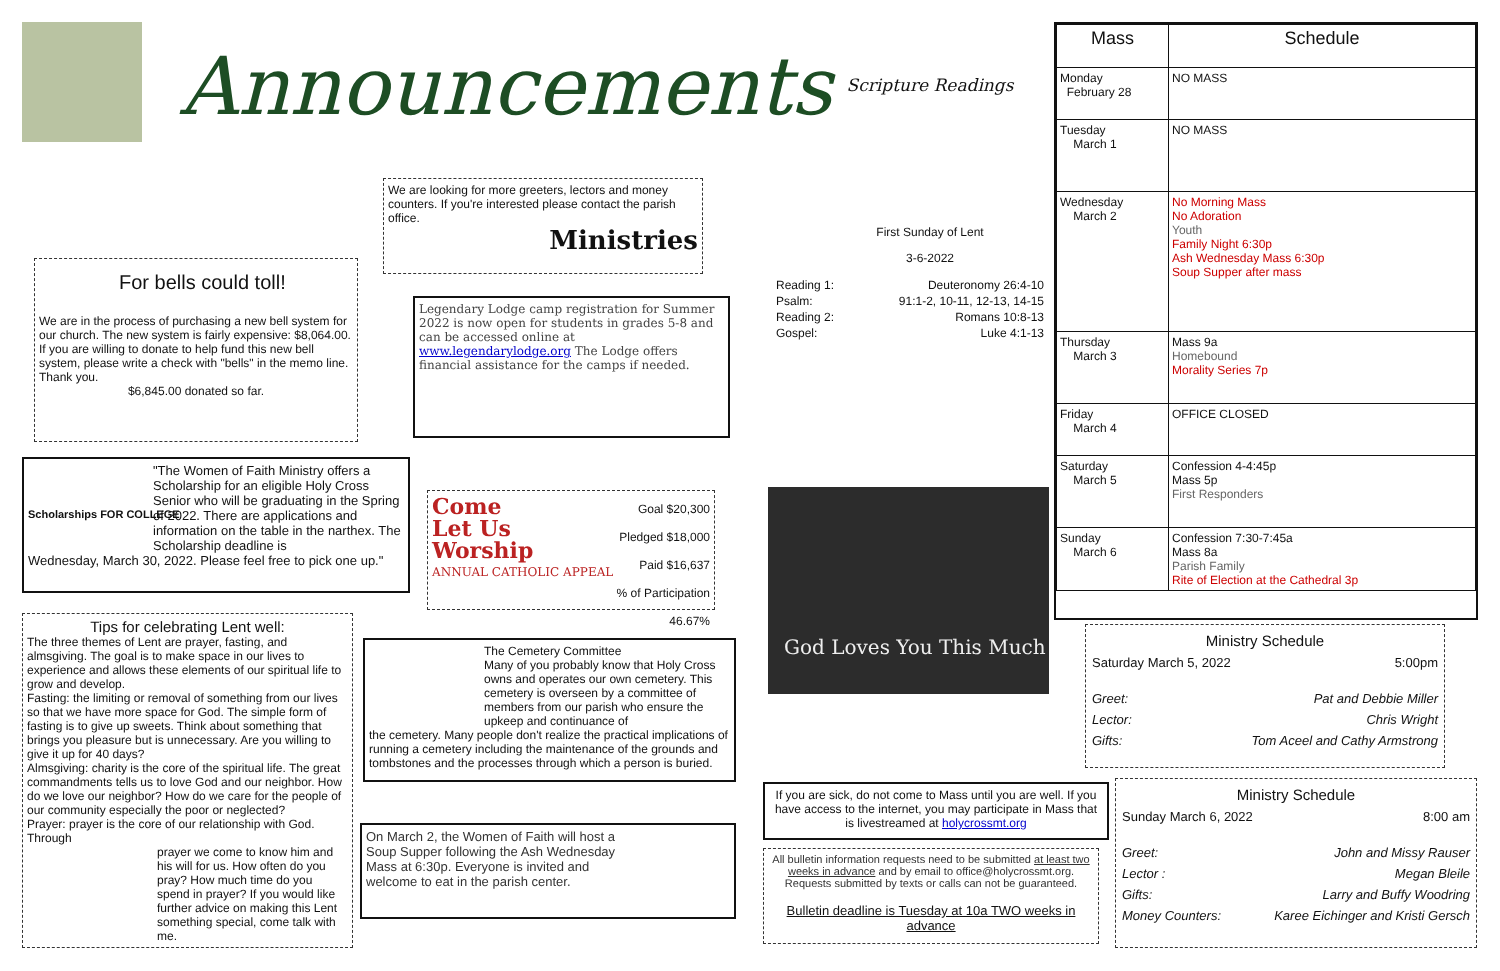Announcements
We are looking for more greeters, lectors and money counters. If you're interested please contact the parish office.
Ministries
For bells could toll!
We are in the process of purchasing a new bell system for our church. The new system is fairly expensive: $8,064.00. If you are willing to donate to help fund this new bell system, please write a check with "bells" in the memo line. Thank you.
$6,845.00 donated so far.
Legendary Lodge camp registration for Summer 2022 is now open for students in grades 5-8 and can be accessed online at www.legendarylodge.org The Lodge offers financial assistance for the camps if needed.
"The Women of Faith Ministry offers a Scholarship for an eligible Holy Cross Senior who will be graduating in the Spring of 2022. There are applications and information on the table in the narthex. The Scholarship deadline is
Wednesday, March 30, 2022. Please feel free to pick one up."
Scholarships FOR COLLEGE
Come
Let Us
Worship
ANNUAL CATHOLIC APPEAL
Goal $20,300
Pledged $18,000
Paid $16,637
% of Participation 46.67%
Tips for celebrating Lent well:
The three themes of Lent are prayer, fasting, and almsgiving. The goal is to make space in our lives to experience and allows these elements of our spiritual life to grow and develop.
Fasting: the limiting or removal of something from our lives so that we have more space for God. The simple form of fasting is to give up sweets. Think about something that brings you pleasure but is unnecessary. Are you willing to give it up for 40 days?
Almsgiving: charity is the core of the spiritual life. The great commandments tells us to love God and our neighbor. How do we love our neighbor? How do we care for the people of our community especially the poor or neglected?
Prayer: prayer is the core of our relationship with God. Through
prayer we come to know him and his will for us. How often do you pray? How much time do you spend in prayer? If you would like further advice on making this Lent something special, come talk with me.
The Cemetery Committee
Many of you probably know that Holy Cross owns and operates our own cemetery. This cemetery is overseen by a committee of members from our parish who ensure the upkeep and continuance of
the cemetery. Many people don't realize the practical implications of running a cemetery including the maintenance of the grounds and tombstones and the processes through which a person is buried.
On March 2, the Women of Faith will host a Soup Supper following the Ash Wednesday Mass at 6:30p. Everyone is invited and welcome to eat in the parish center.
Scripture Readings
First Sunday of Lent
3-6-2022
| Reading 1: | Deuteronomy 26:4-10 |
| Psalm: | 91:1-2, 10-11, 12-13, 14-15 |
| Reading 2: | Romans 10:8-13 |
| Gospel: | Luke 4:1-13 |
God Loves You This Much
| Mass | Schedule |
| --- | --- |
| Monday February 28 | NO MASS |
| Tuesday March 1 | NO MASS |
| Wednesday March 2 | No Morning Mass No Adoration Youth Family Night 6:30p Ash Wednesday Mass 6:30p Soup Supper after mass |
| Thursday March 3 | Mass 9a Homebound Morality Series 7p |
| Friday March 4 | OFFICE CLOSED |
| Saturday March 5 | Confession 4-4:45p Mass 5p First Responders |
| Sunday March 6 | Confession 7:30-7:45a Mass 8a Parish Family Rite of Election at the Cathedral 3p |
| Ministry Schedule | |
| Saturday March 5, 2022 | 5:00pm |
| Greet: | Pat and Debbie Miller |
| Lector: | Chris Wright |
| Gifts: | Tom Aceel and Cathy Armstrong |
| Ministry Schedule | |
| Sunday March 6, 2022 | 8:00 am |
| Greet: | John and Missy Rauser |
| Lector : | Megan Bleile |
| Gifts: | Larry and Buffy Woodring |
| Money Counters: | Karee Eichinger and Kristi Gersch |
If you are sick, do not come to Mass until you are well. If you have access to the internet, you may participate in Mass that is livestreamed at holycrossmt.org
All bulletin information requests need to be submitted at least two weeks in advance and by email to office@holycrossmt.org. Requests submitted by texts or calls can not be guaranteed.
Bulletin deadline is Tuesday at 10a TWO weeks in advance